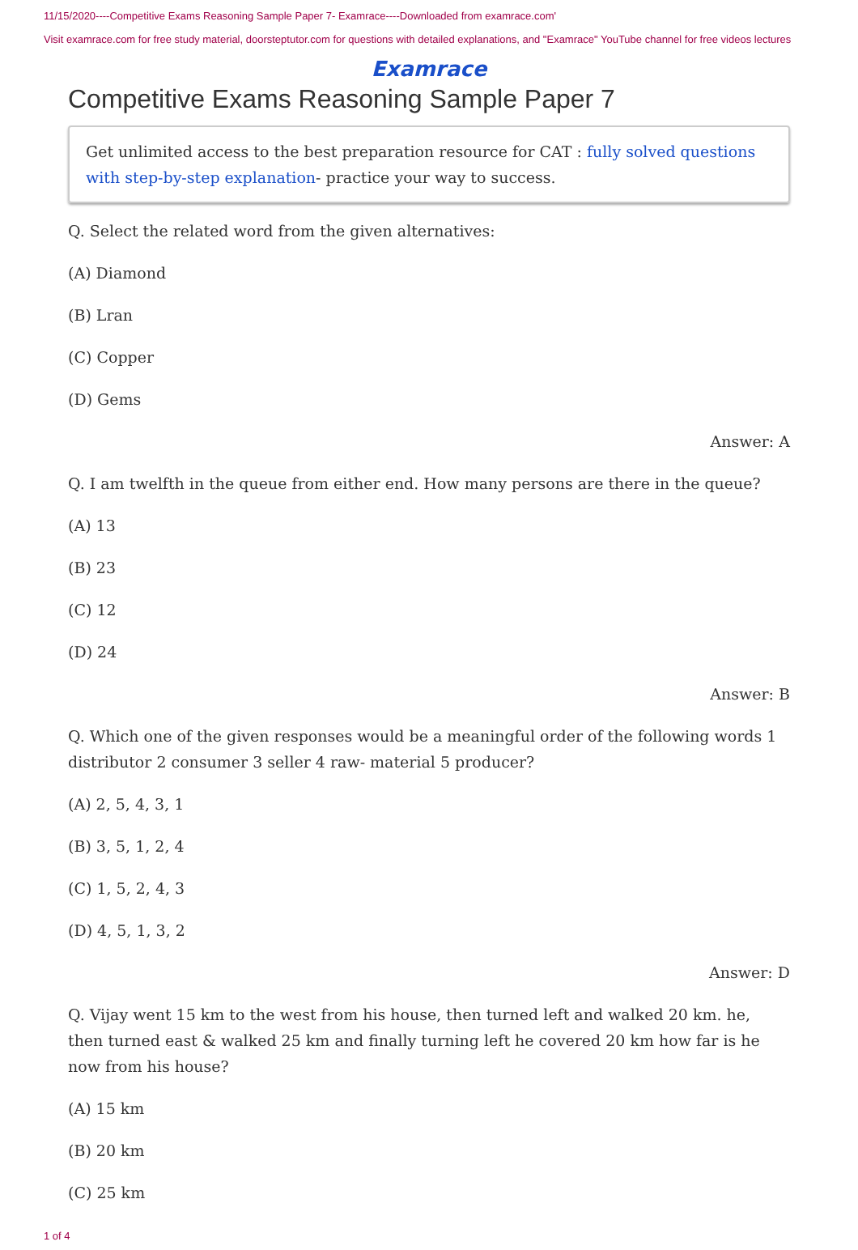11/15/2020----Competitive Exams Reasoning Sample Paper 7- Examrace----Downloaded from examrace.com'
Visit examrace.com for free study material, doorsteptutor.com for questions with detailed explanations, and "Examrace" YouTube channel for free videos lectures
Examrace
Competitive Exams Reasoning Sample Paper 7
Get unlimited access to the best preparation resource for CAT : fully solved questions with step-by-step explanation- practice your way to success.
Q. Select the related word from the given alternatives:
(A) Diamond
(B) Lran
(C) Copper
(D) Gems
Answer: A
Q. I am twelfth in the queue from either end. How many persons are there in the queue?
(A) 13
(B) 23
(C) 12
(D) 24
Answer: B
Q. Which one of the given responses would be a meaningful order of the following words 1 distributor 2 consumer 3 seller 4 raw- material 5 producer?
(A) 2, 5, 4, 3, 1
(B) 3, 5, 1, 2, 4
(C) 1, 5, 2, 4, 3
(D) 4, 5, 1, 3, 2
Answer: D
Q. Vijay went 15 km to the west from his house, then turned left and walked 20 km. he, then turned east & walked 25 km and finally turning left he covered 20 km how far is he now from his house?
(A) 15 km
(B) 20 km
(C) 25 km
1 of 4